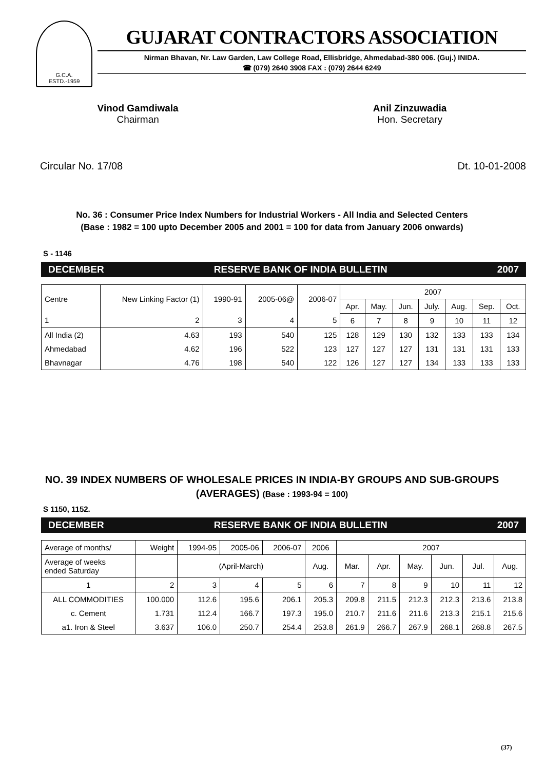G.C.A.
ESTD.-1959
GUJARAT CONTRACTORS ASSOCIATION
Nirman Bhavan, Nr. Law Garden, Law College Road, Ellisbridge, Ahmedabad-380 006. (Guj.) INIDA.
☎ (079) 2640 3908 FAX : (079) 2644 6249
Vinod Gamdiwala
Chairman
Anil Zinzuwadia
Hon. Secretary
Circular No. 17/08 Dt. 10-01-2008
No. 36 : Consumer Price Index Numbers for Industrial Workers - All India and Selected Centers
(Base : 1982 = 100 upto December 2005 and 2001 = 100 for data from January 2006 onwards)
S - 1146
DECEMBER RESERVE BANK OF INDIA BULLETIN 2007
| Centre | New Linking Factor (1) | 1990-91 | 2005-06@ | 2006-07 | 2007 | | | | | | |
| --- | --- | --- | --- | --- | --- | --- | --- | --- | --- | --- | --- |
| | | | | | Apr. | May. | Jun. | July. | Aug. | Sep. | Oct. |
| 1 | 2 | 3 | 4 | 5 | 6 | 7 | 8 | 9 | 10 | 11 | 12 |
| All India (2) | 4.63 | 193 | 540 | 125 | 128 | 129 | 130 | 132 | 133 | 133 | 134 |
| Ahmedabad | 4.62 | 196 | 522 | 123 | 127 | 127 | 127 | 131 | 131 | 131 | 133 |
| Bhavnagar | 4.76 | 198 | 540 | 122 | 126 | 127 | 127 | 134 | 133 | 133 | 133 |
NO. 39 INDEX NUMBERS OF WHOLESALE PRICES IN INDIA-BY GROUPS AND SUB-GROUPS (AVERAGES) (Base : 1993-94 = 100)
S 1150, 1152.
DECEMBER RESERVE BANK OF INDIA BULLETIN 2007
| Average of months/ | Weight | 1994-95 | 2005-06 | 2006-07 | 2006 | 2007 | | | | | |
| --- | --- | --- | --- | --- | --- | --- | --- | --- | --- | --- | --- |
| Average of weeks ended Saturday | | (April-March) | | | Aug. | Mar. | Apr. | May. | Jun. | Jul. | Aug. |
| 1 | 2 | 3 | 4 | 5 | 6 | 7 | 8 | 9 | 10 | 11 | 12 |
| ALL COMMODITIES | 100.000 | 112.6 | 195.6 | 206.1 | 205.3 | 209.8 | 211.5 | 212.3 | 212.3 | 213.6 | 213.8 |
| c. Cement | 1.731 | 112.4 | 166.7 | 197.3 | 195.0 | 210.7 | 211.6 | 211.6 | 213.3 | 215.1 | 215.6 |
| a1. Iron & Steel | 3.637 | 106.0 | 250.7 | 254.4 | 253.8 | 261.9 | 266.7 | 267.9 | 268.1 | 268.8 | 267.5 |
(37)